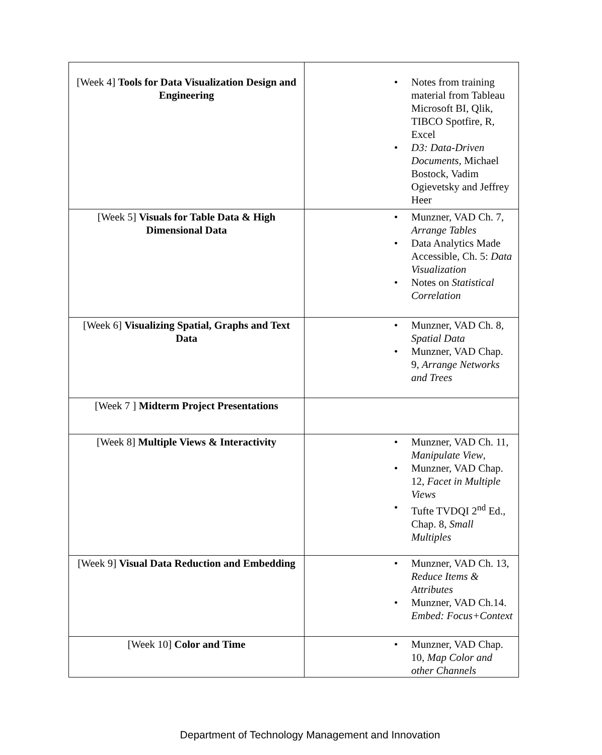| [Week 4] Tools for Data Visualization Design and Engineering | • Notes from training material from Tableau Microsoft BI, Qlik, TIBCO Spotfire, R, Excel • D3: Data-Driven Documents , Michael Bostock, Vadim Ogievetsky and Jeffrey Heer |
| [Week 5] Visuals for Table Data & High Dimensional Data | • Munzner, VAD Ch. 7, Arrange Tables • Data Analytics Made Accessible, Ch. 5: Data Visualization • Notes on Statistical Correlation |
| [Week 6] Visualizing Spatial, Graphs and Text Data | • Munzner, VAD Ch. 8, Spatial Data • Munzner, VAD Chap. 9, Arrange Networks and Trees |
| [Week 7 ] Midterm Project Presentations | |
| [Week 8] Multiple Views & Interactivity | • Munzner, VAD Ch. 11, Manipulate View , • Munzner, VAD Chap. 12, Facet in Multiple Views • Tufte TVDQI 2<sup>nd</sup> Ed., Chap. 8, Small Multiples |
| [Week 9] Visual Data Reduction and Embedding | • Munzner, VAD Ch. 13, Reduce Items & Attributes • Munzner, VAD Ch.14. Embed: Focus+Context |
| [Week 10] Color and Time | • Munzner, VAD Chap. 10, Map Color and other Channels |
Department of Technology Management and Innovation